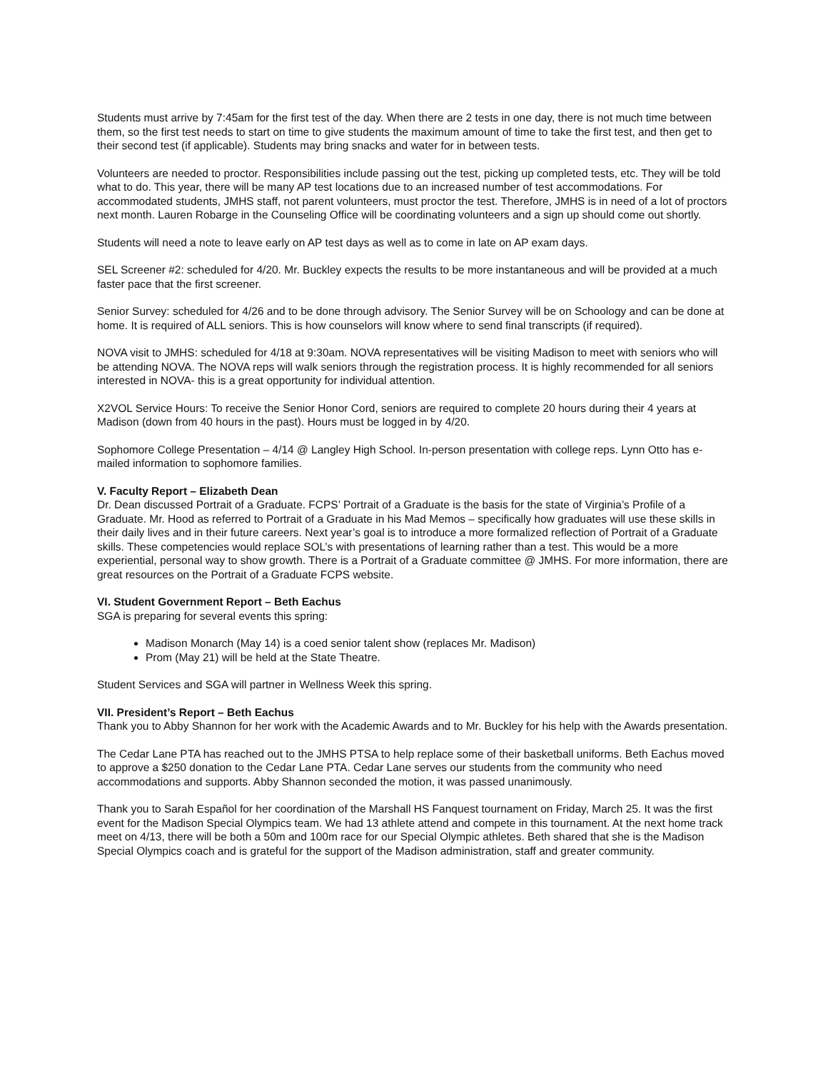Students must arrive by 7:45am for the first test of the day. When there are 2 tests in one day, there is not much time between them, so the first test needs to start on time to give students the maximum amount of time to take the first test, and then get to their second test (if applicable). Students may bring snacks and water for in between tests.
Volunteers are needed to proctor. Responsibilities include passing out the test, picking up completed tests, etc. They will be told what to do. This year, there will be many AP test locations due to an increased number of test accommodations. For accommodated students, JMHS staff, not parent volunteers, must proctor the test. Therefore, JMHS is in need of a lot of proctors next month. Lauren Robarge in the Counseling Office will be coordinating volunteers and a sign up should come out shortly.
Students will need a note to leave early on AP test days as well as to come in late on AP exam days.
SEL Screener #2: scheduled for 4/20. Mr. Buckley expects the results to be more instantaneous and will be provided at a much faster pace that the first screener.
Senior Survey: scheduled for 4/26 and to be done through advisory. The Senior Survey will be on Schoology and can be done at home. It is required of ALL seniors. This is how counselors will know where to send final transcripts (if required).
NOVA visit to JMHS: scheduled for 4/18 at 9:30am. NOVA representatives will be visiting Madison to meet with seniors who will be attending NOVA. The NOVA reps will walk seniors through the registration process. It is highly recommended for all seniors interested in NOVA- this is a great opportunity for individual attention.
X2VOL Service Hours: To receive the Senior Honor Cord, seniors are required to complete 20 hours during their 4 years at Madison (down from 40 hours in the past). Hours must be logged in by 4/20.
Sophomore College Presentation – 4/14 @ Langley High School. In-person presentation with college reps. Lynn Otto has e-mailed information to sophomore families.
V. Faculty Report – Elizabeth Dean
Dr. Dean discussed Portrait of a Graduate. FCPS’ Portrait of a Graduate is the basis for the state of Virginia’s Profile of a Graduate. Mr. Hood as referred to Portrait of a Graduate in his Mad Memos – specifically how graduates will use these skills in their daily lives and in their future careers. Next year’s goal is to introduce a more formalized reflection of Portrait of a Graduate skills. These competencies would replace SOL’s with presentations of learning rather than a test. This would be a more experiential, personal way to show growth. There is a Portrait of a Graduate committee @ JMHS. For more information, there are great resources on the Portrait of a Graduate FCPS website.
VI. Student Government Report – Beth Eachus
SGA is preparing for several events this spring:
Madison Monarch (May 14) is a coed senior talent show (replaces Mr. Madison)
Prom (May 21) will be held at the State Theatre.
Student Services and SGA will partner in Wellness Week this spring.
VII. President’s Report – Beth Eachus
Thank you to Abby Shannon for her work with the Academic Awards and to Mr. Buckley for his help with the Awards presentation.
The Cedar Lane PTA has reached out to the JMHS PTSA to help replace some of their basketball uniforms. Beth Eachus moved to approve a $250 donation to the Cedar Lane PTA. Cedar Lane serves our students from the community who need accommodations and supports. Abby Shannon seconded the motion, it was passed unanimously.
Thank you to Sarah Español for her coordination of the Marshall HS Fanquest tournament on Friday, March 25. It was the first event for the Madison Special Olympics team. We had 13 athlete attend and compete in this tournament. At the next home track meet on 4/13, there will be both a 50m and 100m race for our Special Olympic athletes. Beth shared that she is the Madison Special Olympics coach and is grateful for the support of the Madison administration, staff and greater community.